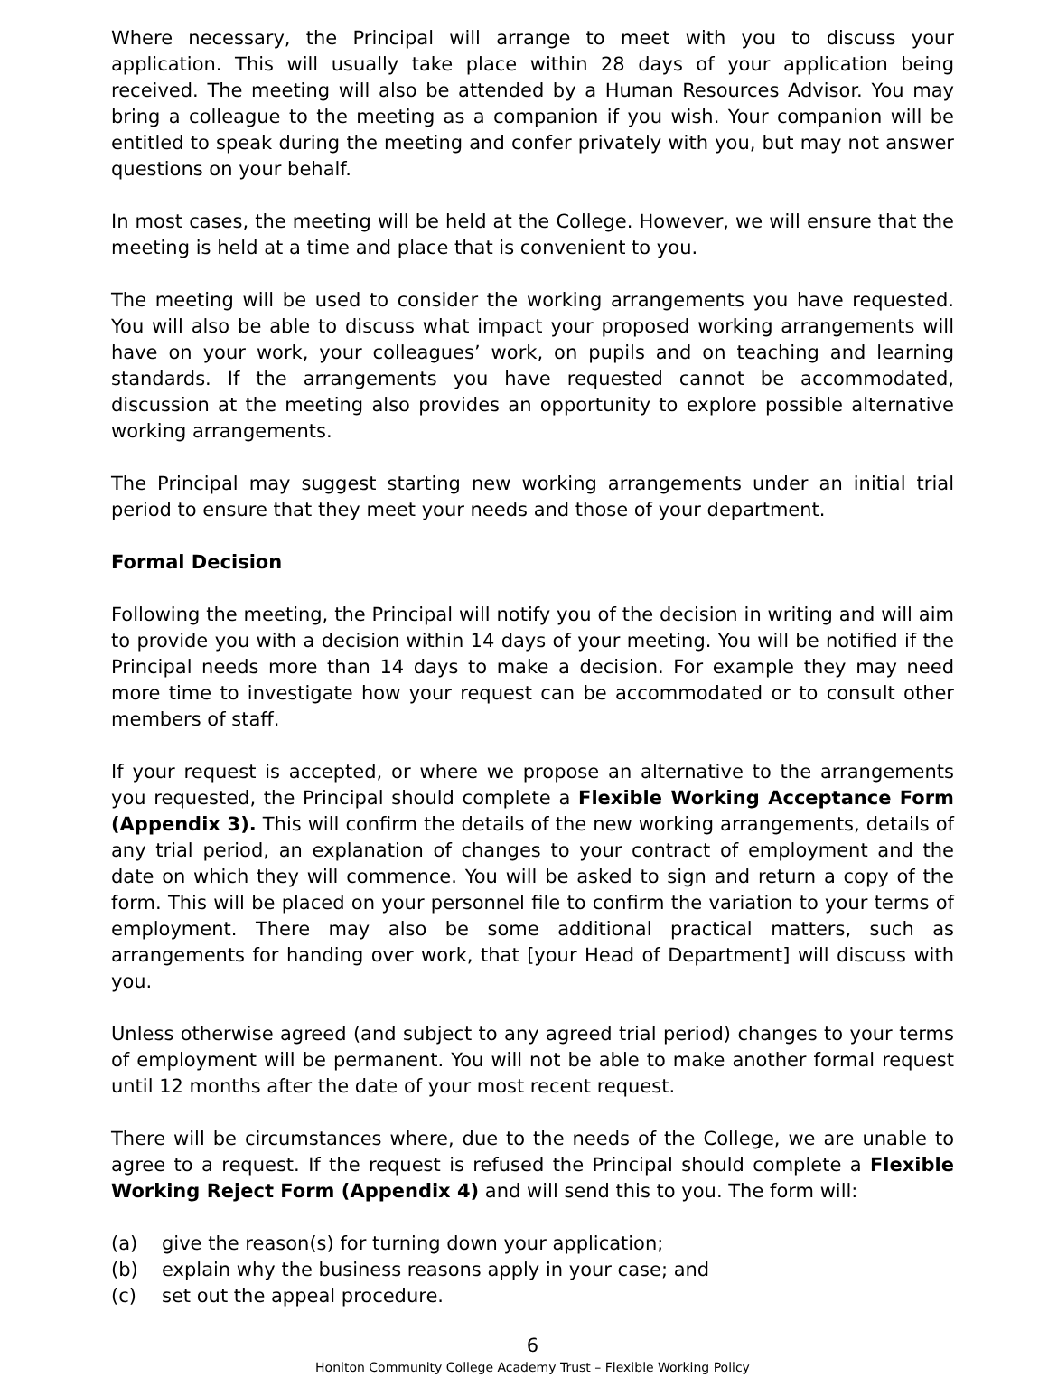Where necessary, the Principal will arrange to meet with you to discuss your application. This will usually take place within 28 days of your application being received. The meeting will also be attended by a Human Resources Advisor. You may bring a colleague to the meeting as a companion if you wish. Your companion will be entitled to speak during the meeting and confer privately with you, but may not answer questions on your behalf.
In most cases, the meeting will be held at the College. However, we will ensure that the meeting is held at a time and place that is convenient to you.
The meeting will be used to consider the working arrangements you have requested. You will also be able to discuss what impact your proposed working arrangements will have on your work, your colleagues’ work, on pupils and on teaching and learning standards. If the arrangements you have requested cannot be accommodated, discussion at the meeting also provides an opportunity to explore possible alternative working arrangements.
The Principal may suggest starting new working arrangements under an initial trial period to ensure that they meet your needs and those of your department.
Formal Decision
Following the meeting, the Principal will notify you of the decision in writing and will aim to provide you with a decision within 14 days of your meeting. You will be notified if the Principal needs more than 14 days to make a decision. For example they may need more time to investigate how your request can be accommodated or to consult other members of staff.
If your request is accepted, or where we propose an alternative to the arrangements you requested, the Principal should complete a Flexible Working Acceptance Form (Appendix 3). This will confirm the details of the new working arrangements, details of any trial period, an explanation of changes to your contract of employment and the date on which they will commence. You will be asked to sign and return a copy of the form. This will be placed on your personnel file to confirm the variation to your terms of employment. There may also be some additional practical matters, such as arrangements for handing over work, that [your Head of Department] will discuss with you.
Unless otherwise agreed (and subject to any agreed trial period) changes to your terms of employment will be permanent. You will not be able to make another formal request until 12 months after the date of your most recent request.
There will be circumstances where, due to the needs of the College, we are unable to agree to a request. If the request is refused the Principal should complete a Flexible Working Reject Form (Appendix 4) and will send this to you. The form will:
(a) give the reason(s) for turning down your application;
(b) explain why the business reasons apply in your case; and
(c) set out the appeal procedure.
6
Honiton Community College Academy Trust – Flexible Working Policy